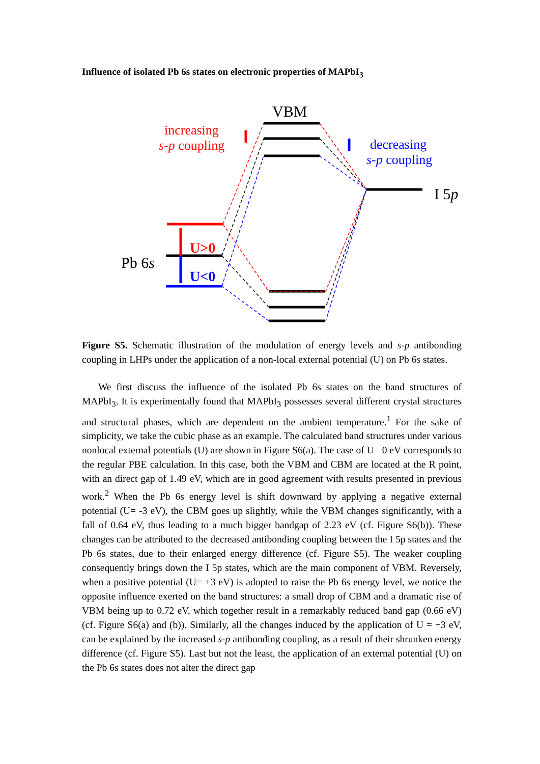Influence of isolated Pb 6s states on electronic properties of MAPbI<sub>3</sub>
VBM
increasing
s-p coupling
decreasing
s-p coupling
I 5p
Pb 6s
U>0
U<0
Figure S5. Schematic illustration of the modulation of energy levels and s-p antibonding coupling in LHPs under the application of a non-local external potential (U) on Pb 6s states.
We first discuss the influence of the isolated Pb 6s states on the band structures of MAPbI<sub>3</sub>. It is experimentally found that MAPbI<sub>3</sub> possesses several different crystal structures and structural phases, which are dependent on the ambient temperature.<sup>1</sup> For the sake of simplicity, we take the cubic phase as an example. The calculated band structures under various nonlocal external potentials (U) are shown in Figure S6(a). The case of U= 0 eV corresponds to the regular PBE calculation. In this case, both the VBM and CBM are located at the R point, with an direct gap of 1.49 eV, which are in good agreement with results presented in previous work.<sup>2</sup> When the Pb 6s energy level is shift downward by applying a negative external potential (U= -3 eV), the CBM goes up slightly, while the VBM changes significantly, with a fall of 0.64 eV, thus leading to a much bigger bandgap of 2.23 eV (cf. Figure S6(b)). These changes can be attributed to the decreased antibonding coupling between the I 5p states and the Pb 6s states, due to their enlarged energy difference (cf. Figure S5). The weaker coupling consequently brings down the I 5p states, which are the main component of VBM. Reversely, when a positive potential (U= +3 eV) is adopted to raise the Pb 6s energy level, we notice the opposite influence exerted on the band structures: a small drop of CBM and a dramatic rise of VBM being up to 0.72 eV, which together result in a remarkably reduced band gap (0.66 eV) (cf. Figure S6(a) and (b)). Similarly, all the changes induced by the application of U = +3 eV, can be explained by the increased s-p antibonding coupling, as a result of their shrunken energy difference (cf. Figure S5). Last but not the least, the application of an external potential (U) on the Pb 6s states does not alter the direct gap